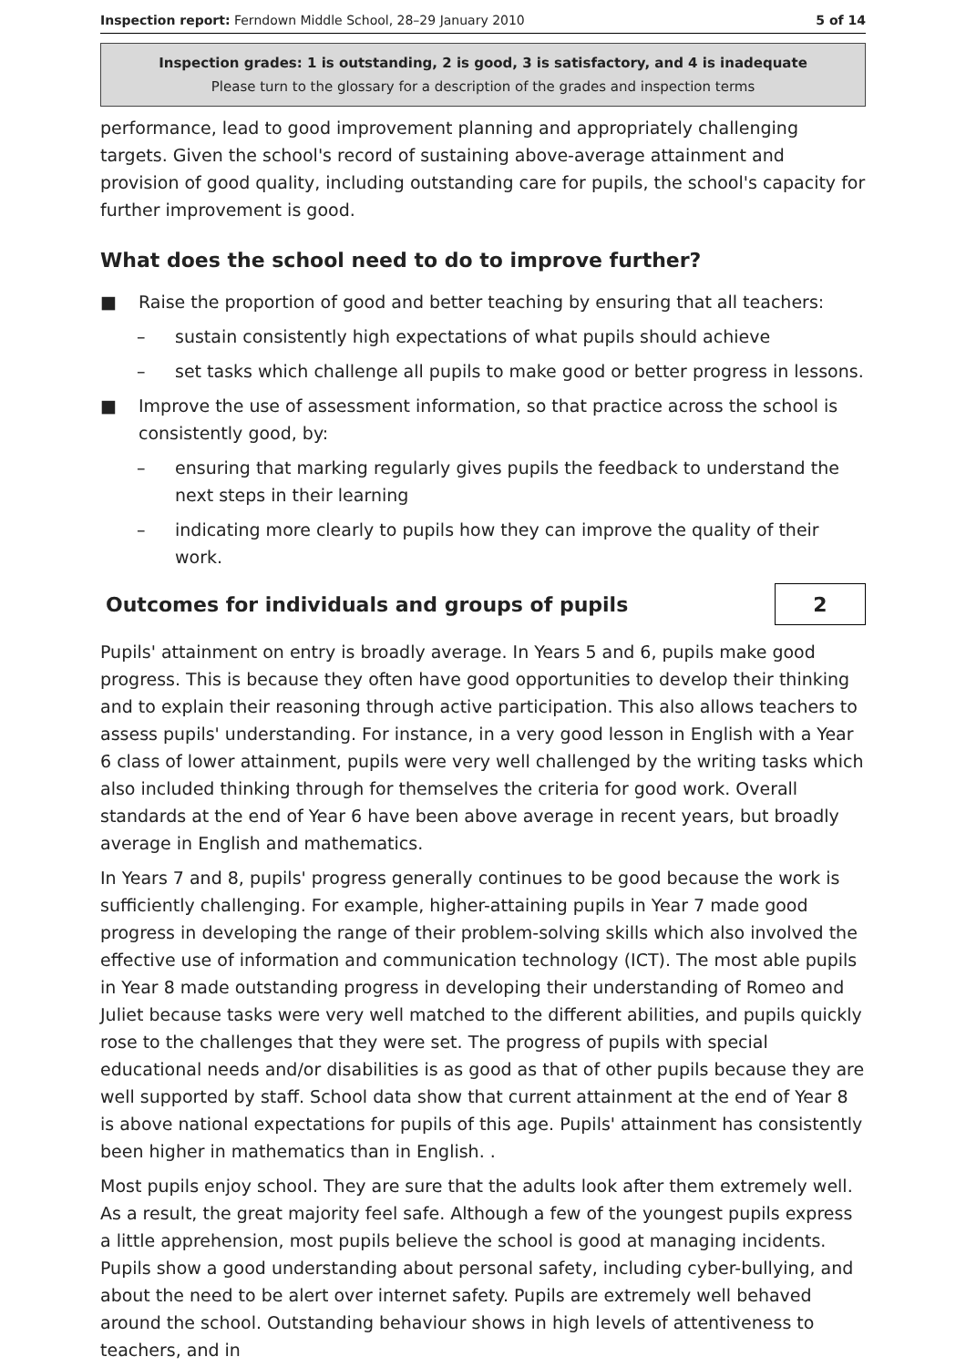Inspection report: Ferndown Middle School, 28–29 January 2010 5 of 14
Inspection grades: 1 is outstanding, 2 is good, 3 is satisfactory, and 4 is inadequate
Please turn to the glossary for a description of the grades and inspection terms
performance, lead to good improvement planning and appropriately challenging targets. Given the school's record of sustaining above-average attainment and provision of good quality, including outstanding care for pupils, the school's capacity for further improvement is good.
What does the school need to do to improve further?
■ Raise the proportion of good and better teaching by ensuring that all teachers:
– sustain consistently high expectations of what pupils should achieve
– set tasks which challenge all pupils to make good or better progress in lessons.
■ Improve the use of assessment information, so that practice across the school is consistently good, by:
– ensuring that marking regularly gives pupils the feedback to understand the next steps in their learning
– indicating more clearly to pupils how they can improve the quality of their work.
Outcomes for individuals and groups of pupils
2
Pupils' attainment on entry is broadly average. In Years 5 and 6, pupils make good progress. This is because they often have good opportunities to develop their thinking and to explain their reasoning through active participation. This also allows teachers to assess pupils' understanding. For instance, in a very good lesson in English with a Year 6 class of lower attainment, pupils were very well challenged by the writing tasks which also included thinking through for themselves the criteria for good work. Overall standards at the end of Year 6 have been above average in recent years, but broadly average in English and mathematics.
In Years 7 and 8, pupils' progress generally continues to be good because the work is sufficiently challenging. For example, higher-attaining pupils in Year 7 made good progress in developing the range of their problem-solving skills which also involved the effective use of information and communication technology (ICT). The most able pupils in Year 8 made outstanding progress in developing their understanding of Romeo and Juliet because tasks were very well matched to the different abilities, and pupils quickly rose to the challenges that they were set. The progress of pupils with special educational needs and/or disabilities is as good as that of other pupils because they are well supported by staff. School data show that current attainment at the end of Year 8 is above national expectations for pupils of this age. Pupils' attainment has consistently been higher in mathematics than in English. .
Most pupils enjoy school. They are sure that the adults look after them extremely well. As a result, the great majority feel safe. Although a few of the youngest pupils express a little apprehension, most pupils believe the school is good at managing incidents. Pupils show a good understanding about personal safety, including cyber-bullying, and about the need to be alert over internet safety. Pupils are extremely well behaved around the school. Outstanding behaviour shows in high levels of attentiveness to teachers, and in